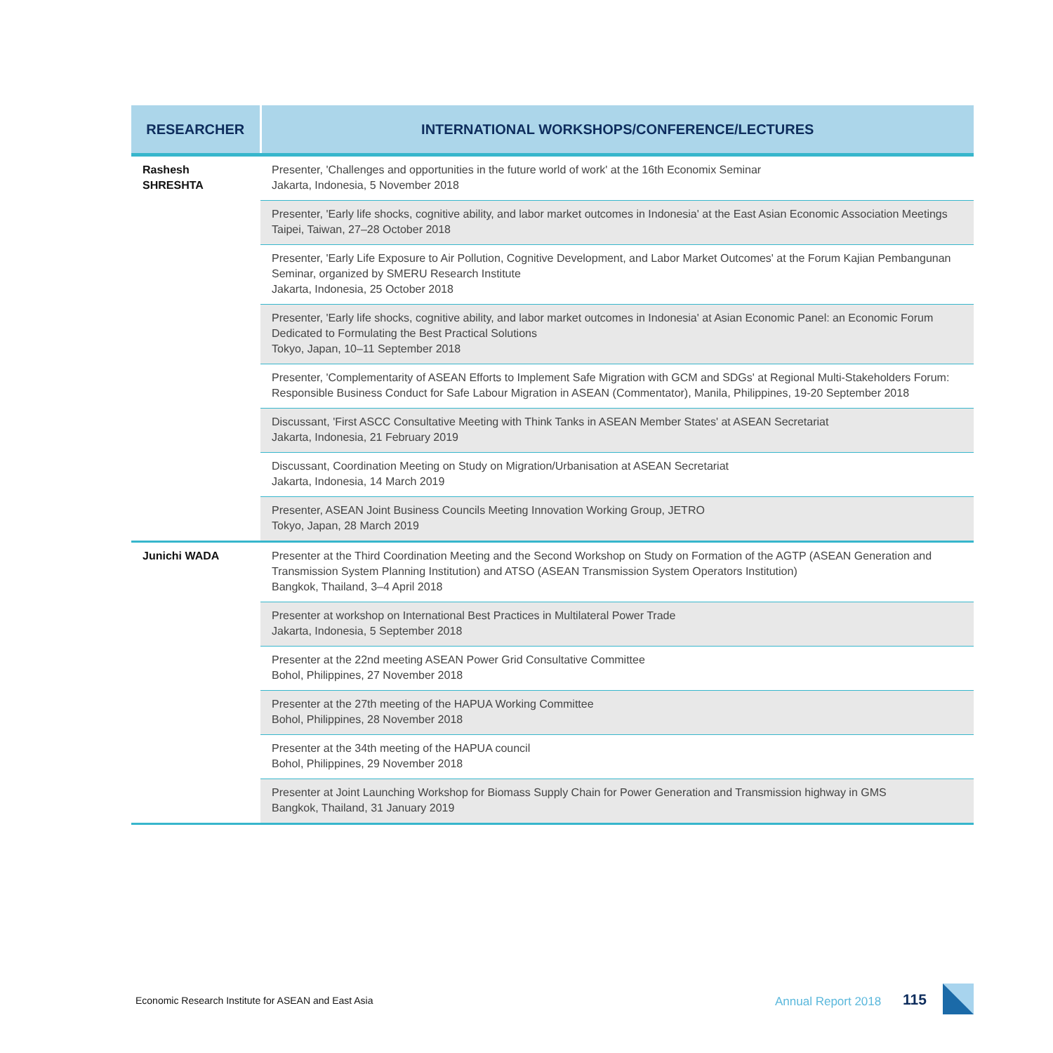| RESEARCHER | INTERNATIONAL WORKSHOPS/CONFERENCE/LECTURES |
| --- | --- |
| Rashesh SHRESHTA | Presenter, 'Challenges and opportunities in the future world of work' at the 16th Economix Seminar Jakarta, Indonesia, 5 November 2018 |
| | Presenter, 'Early life shocks, cognitive ability, and labor market outcomes in Indonesia' at the East Asian Economic Association Meetings Taipei, Taiwan, 27–28 October 2018 |
| | Presenter, 'Early Life Exposure to Air Pollution, Cognitive Development, and Labor Market Outcomes' at the Forum Kajian Pembangunan Seminar, organized by SMERU Research Institute Jakarta, Indonesia, 25 October 2018 |
| | Presenter, 'Early life shocks, cognitive ability, and labor market outcomes in Indonesia' at Asian Economic Panel: an Economic Forum Dedicated to Formulating the Best Practical Solutions Tokyo, Japan, 10–11 September 2018 |
| | Presenter, 'Complementarity of ASEAN Efforts to Implement Safe Migration with GCM and SDGs' at Regional Multi-Stakeholders Forum: Responsible Business Conduct for Safe Labour Migration in ASEAN (Commentator), Manila, Philippines, 19-20 September 2018 |
| | Discussant, 'First ASCC Consultative Meeting with Think Tanks in ASEAN Member States' at ASEAN Secretariat Jakarta, Indonesia, 21 February 2019 |
| | Discussant, Coordination Meeting on Study on Migration/Urbanisation at ASEAN Secretariat Jakarta, Indonesia, 14 March 2019 |
| | Presenter, ASEAN Joint Business Councils Meeting Innovation Working Group, JETRO Tokyo, Japan, 28 March 2019 |
| Junichi WADA | Presenter at the Third Coordination Meeting and the Second Workshop on Study on Formation of the AGTP (ASEAN Generation and Transmission System Planning Institution) and ATSO (ASEAN Transmission System Operators Institution) Bangkok, Thailand, 3–4 April 2018 |
| | Presenter at workshop on International Best Practices in Multilateral Power Trade Jakarta, Indonesia, 5 September 2018 |
| | Presenter at the 22nd meeting ASEAN Power Grid Consultative Committee Bohol, Philippines, 27 November 2018 |
| | Presenter at the 27th meeting of the HAPUA Working Committee Bohol, Philippines, 28 November 2018 |
| | Presenter at the 34th meeting of the HAPUA council Bohol, Philippines, 29 November 2018 |
| | Presenter at Joint Launching Workshop for Biomass Supply Chain for Power Generation and Transmission highway in GMS Bangkok, Thailand, 31 January 2019 |
Economic Research Institute for ASEAN and East Asia
Annual Report 2018 115